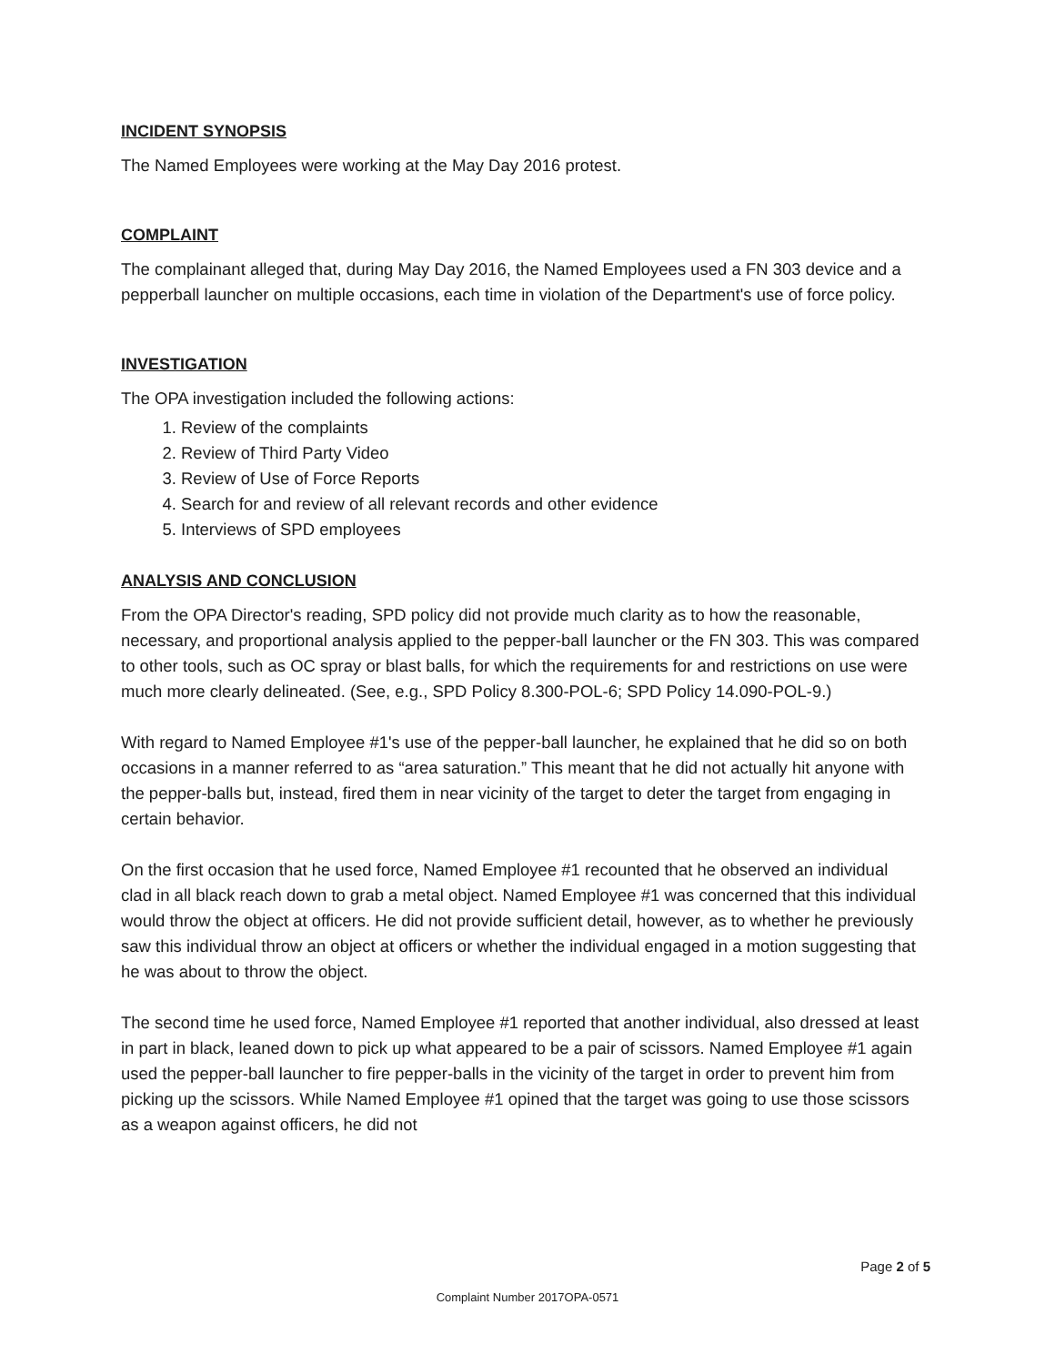INCIDENT SYNOPSIS
The Named Employees were working at the May Day 2016 protest.
COMPLAINT
The complainant alleged that, during May Day 2016, the Named Employees used a FN 303 device and a pepperball launcher on multiple occasions, each time in violation of the Department's use of force policy.
INVESTIGATION
The OPA investigation included the following actions:
1. Review of the complaints
2. Review of Third Party Video
3. Review of Use of Force Reports
4. Search for and review of all relevant records and other evidence
5. Interviews of SPD employees
ANALYSIS AND CONCLUSION
From the OPA Director's reading, SPD policy did not provide much clarity as to how the reasonable, necessary, and proportional analysis applied to the pepper-ball launcher or the FN 303. This was compared to other tools, such as OC spray or blast balls, for which the requirements for and restrictions on use were much more clearly delineated. (See, e.g., SPD Policy 8.300-POL-6; SPD Policy 14.090-POL-9.)
With regard to Named Employee #1's use of the pepper-ball launcher, he explained that he did so on both occasions in a manner referred to as “area saturation.” This meant that he did not actually hit anyone with the pepper-balls but, instead, fired them in near vicinity of the target to deter the target from engaging in certain behavior.
On the first occasion that he used force, Named Employee #1 recounted that he observed an individual clad in all black reach down to grab a metal object. Named Employee #1 was concerned that this individual would throw the object at officers. He did not provide sufficient detail, however, as to whether he previously saw this individual throw an object at officers or whether the individual engaged in a motion suggesting that he was about to throw the object.
The second time he used force, Named Employee #1 reported that another individual, also dressed at least in part in black, leaned down to pick up what appeared to be a pair of scissors. Named Employee #1 again used the pepper-ball launcher to fire pepper-balls in the vicinity of the target in order to prevent him from picking up the scissors. While Named Employee #1 opined that the target was going to use those scissors as a weapon against officers, he did not
Page 2 of 5
Complaint Number 2017OPA-0571